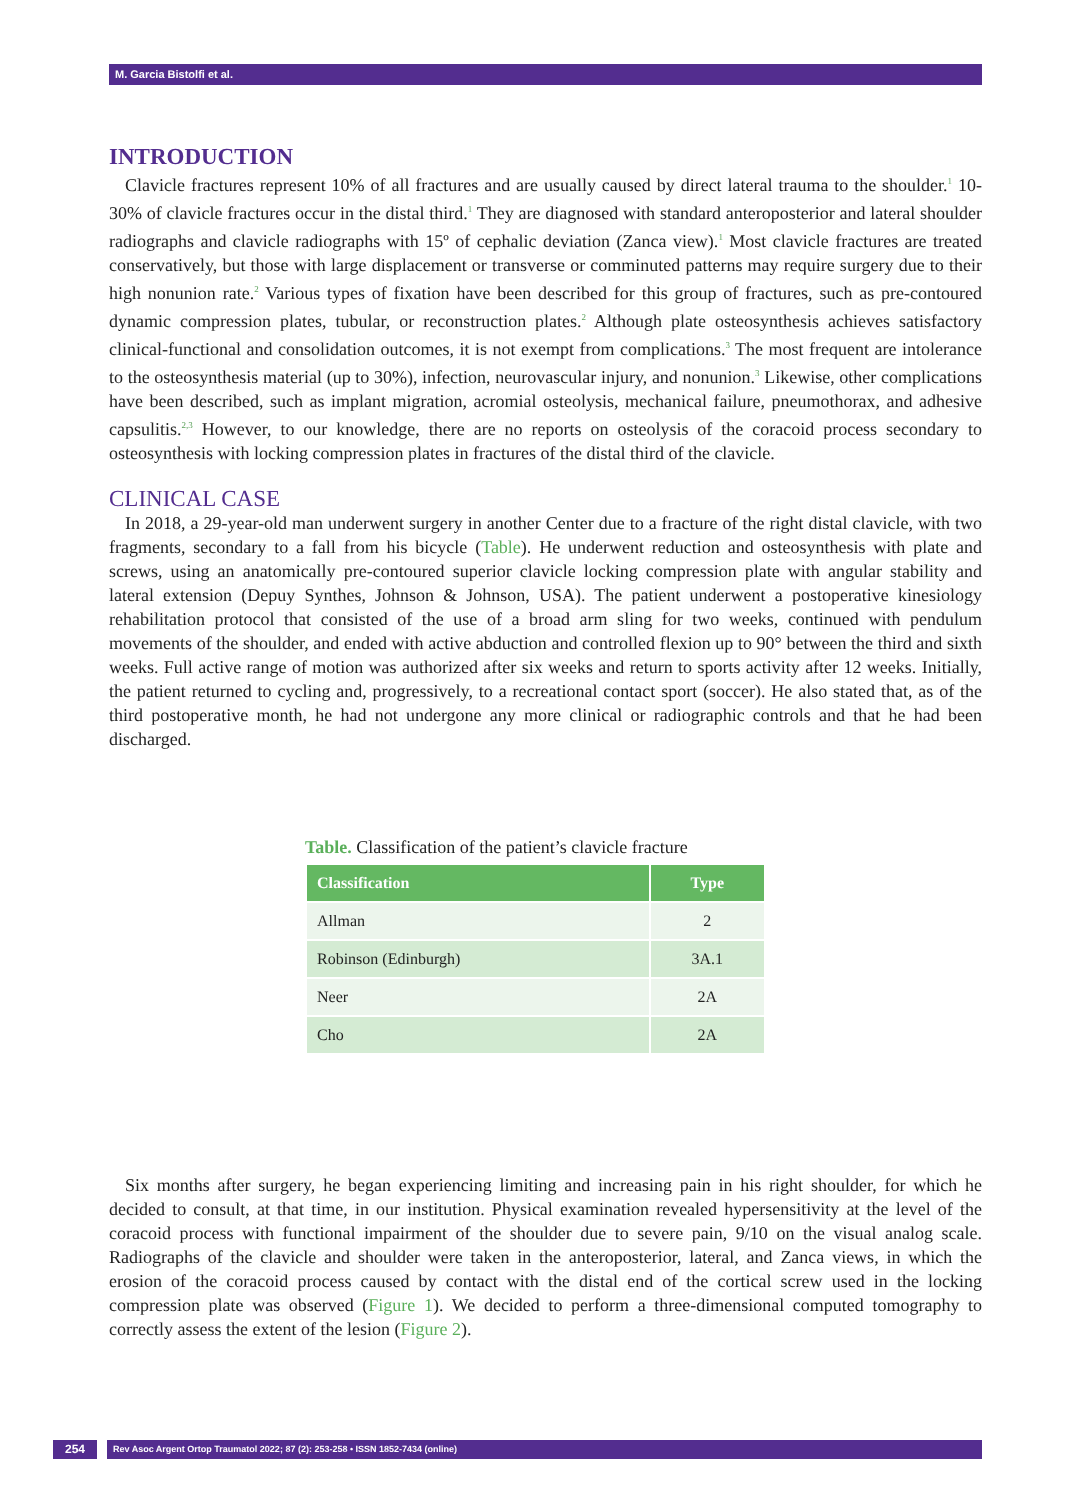M. Garcia Bistolfi et al.
INTRODUCTION
Clavicle fractures represent 10% of all fractures and are usually caused by direct lateral trauma to the shoulder.<sup>1</sup> 10-30% of clavicle fractures occur in the distal third.<sup>1</sup> They are diagnosed with standard anteroposterior and lateral shoulder radiographs and clavicle radiographs with 15º of cephalic deviation (Zanca view).<sup>1</sup> Most clavicle fractures are treated conservatively, but those with large displacement or transverse or comminuted patterns may require surgery due to their high nonunion rate.<sup>2</sup> Various types of fixation have been described for this group of fractures, such as pre-contoured dynamic compression plates, tubular, or reconstruction plates.<sup>2</sup> Although plate osteosynthesis achieves satisfactory clinical-functional and consolidation outcomes, it is not exempt from complications.<sup>3</sup> The most frequent are intolerance to the osteosynthesis material (up to 30%), infection, neurovascular injury, and nonunion.<sup>3</sup> Likewise, other complications have been described, such as implant migration, acromial osteolysis, mechanical failure, pneumothorax, and adhesive capsulitis.<sup>2,3</sup> However, to our knowledge, there are no reports on osteolysis of the coracoid process secondary to osteosynthesis with locking compression plates in fractures of the distal third of the clavicle.
CLINICAL CASE
In 2018, a 29-year-old man underwent surgery in another Center due to a fracture of the right distal clavicle, with two fragments, secondary to a fall from his bicycle (Table). He underwent reduction and osteosynthesis with plate and screws, using an anatomically pre-contoured superior clavicle locking compression plate with angular stability and lateral extension (Depuy Synthes, Johnson & Johnson, USA). The patient underwent a postoperative kinesiology rehabilitation protocol that consisted of the use of a broad arm sling for two weeks, continued with pendulum movements of the shoulder, and ended with active abduction and controlled flexion up to 90° between the third and sixth weeks. Full active range of motion was authorized after six weeks and return to sports activity after 12 weeks. Initially, the patient returned to cycling and, progressively, to a recreational contact sport (soccer). He also stated that, as of the third postoperative month, he had not undergone any more clinical or radiographic controls and that he had been discharged.
Table. Classification of the patient’s clavicle fracture
| Classification | Type |
| --- | --- |
| Allman | 2 |
| Robinson (Edinburgh) | 3A.1 |
| Neer | 2A |
| Cho | 2A |
Six months after surgery, he began experiencing limiting and increasing pain in his right shoulder, for which he decided to consult, at that time, in our institution. Physical examination revealed hypersensitivity at the level of the coracoid process with functional impairment of the shoulder due to severe pain, 9/10 on the visual analog scale. Radiographs of the clavicle and shoulder were taken in the anteroposterior, lateral, and Zanca views, in which the erosion of the coracoid process caused by contact with the distal end of the cortical screw used in the locking compression plate was observed (Figure 1). We decided to perform a three-dimensional computed tomography to correctly assess the extent of the lesion (Figure 2).
254
Rev Asoc Argent Ortop Traumatol 2022; 87 (2): 253-258 • ISSN 1852-7434 (online)